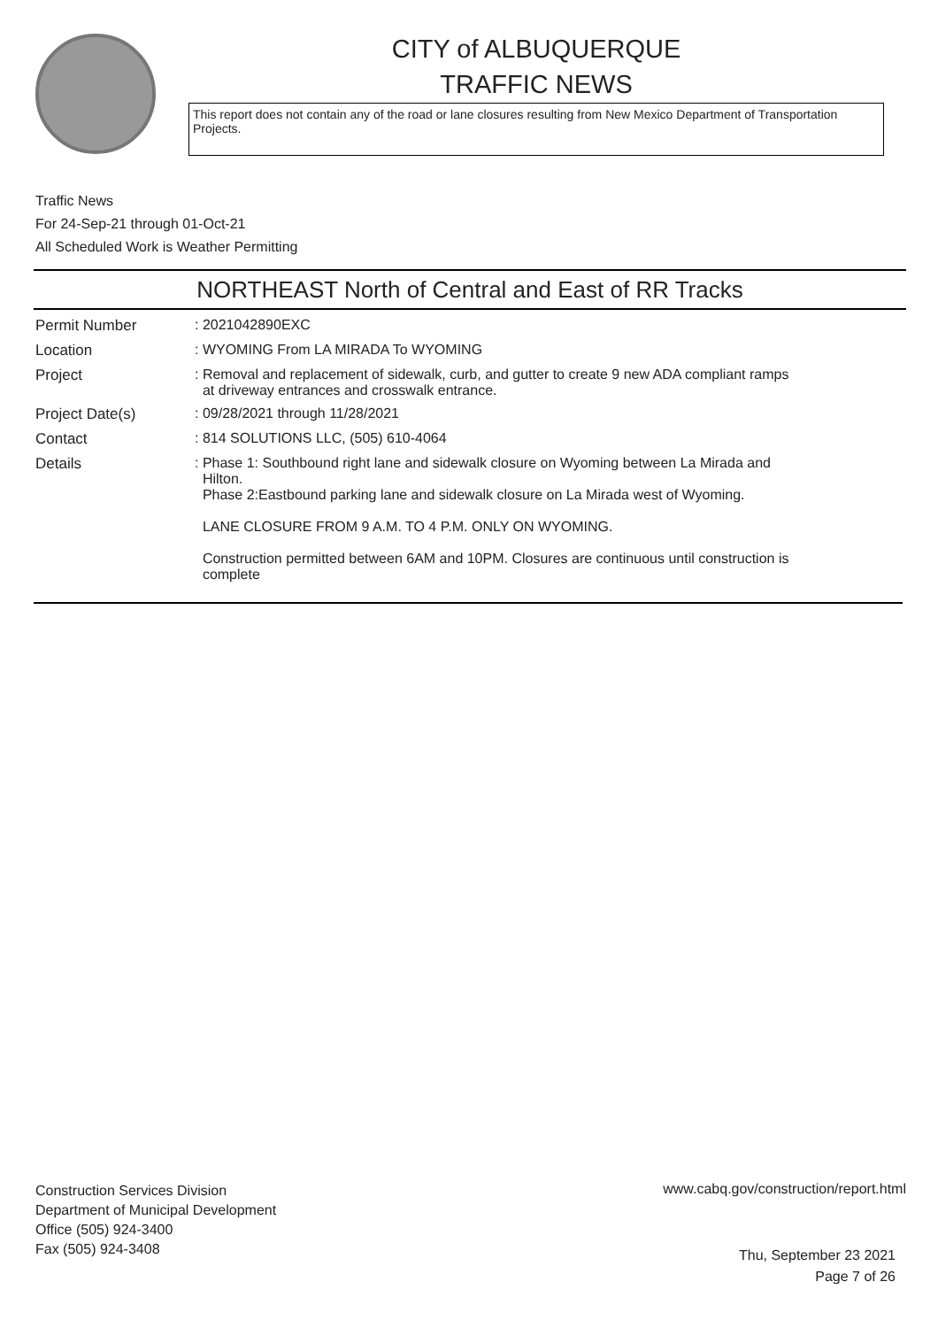CITY of ALBUQUERQUE
TRAFFIC NEWS
This report does not contain any of the road or lane closures resulting from New Mexico Department of Transportation Projects.
Traffic News
For 24-Sep-21 through 01-Oct-21
All Scheduled Work is Weather Permitting
NORTHEAST North of Central and East of RR Tracks
Permit Number : 2021042890EXC
Location : WYOMING From LA MIRADA To WYOMING
Project : Removal and replacement of sidewalk, curb, and gutter to create 9 new ADA compliant ramps
at driveway entrances and crosswalk entrance.
Project Date(s) : 09/28/2021 through 11/28/2021
Contact : 814 SOLUTIONS LLC, (505) 610-4064
Details : Phase 1: Southbound right lane and sidewalk closure on Wyoming between La Mirada and
Hilton.
Phase 2:Eastbound parking lane and sidewalk closure on La Mirada west of Wyoming.
LANE CLOSURE FROM 9 A.M. TO 4 P.M. ONLY ON WYOMING.
Construction permitted between 6AM and 10PM. Closures are continuous until construction is
complete
Construction Services Division
Department of Municipal Development
Office (505) 924-3400
Fax (505) 924-3408
www.cabq.gov/construction/report.html
Thu, September 23 2021
Page 7 of 26